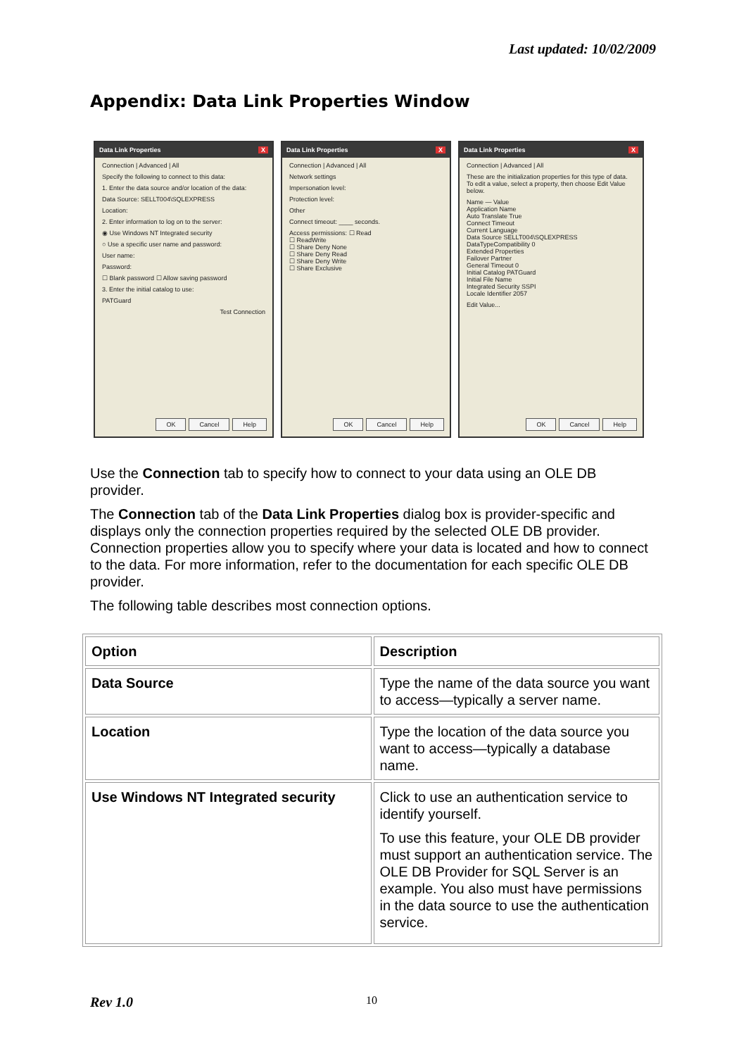Last updated: 10/02/2009
Appendix: Data Link Properties Window
Data Link Properties X
Connection | Advanced | All
Specify the following to connect to this data:
1. Enter the data source and/or location of the data:
Data Source: SELLT004\SQLEXPRESS
Location:
2. Enter information to log on to the server:
◉ Use Windows NT Integrated security
○ Use a specific user name and password:
User name:
Password:
☐ Blank password ☐ Allow saving password
3. Enter the initial catalog to use:
PATGuard
Test Connection
OK Cancel Help
Data Link Properties X
Connection | Advanced | All
Network settings
Impersonation level:
Protection level:
Other
Connect timeout: ____ seconds.
Access permissions: ☐ Read
☐ ReadWrite
☐ Share Deny None
☐ Share Deny Read
☐ Share Deny Write
☐ Share Exclusive
OK Cancel Help
Data Link Properties X
Connection | Advanced | All
These are the initialization properties for this type of data. To edit a value, select a property, then choose Edit Value below.
Name — Value
Application Name
Auto Translate True
Connect Timeout
Current Language
Data Source SELLT004\SQLEXPRESS
DataTypeCompatibility 0
Extended Properties
Failover Partner
General Timeout 0
Initial Catalog PATGuard
Initial File Name
Integrated Security SSPI
Locale Identifier 2057
Edit Value...
OK Cancel Help
Use the Connection tab to specify how to connect to your data using an OLE DB provider.
The Connection tab of the Data Link Properties dialog box is provider-specific and displays only the connection properties required by the selected OLE DB provider. Connection properties allow you to specify where your data is located and how to connect to the data. For more information, refer to the documentation for each specific OLE DB provider.
The following table describes most connection options.
| Option | Description |
| --- | --- |
| Data Source | Type the name of the data source you want to access—typically a server name. |
| Location | Type the location of the data source you want to access—typically a database name. |
| Use Windows NT Integrated security | Click to use an authentication service to identify yourself. To use this feature, your OLE DB provider must support an authentication service. The OLE DB Provider for SQL Server is an example. You also must have permissions in the data source to use the authentication service. |
Rev 1.0 10